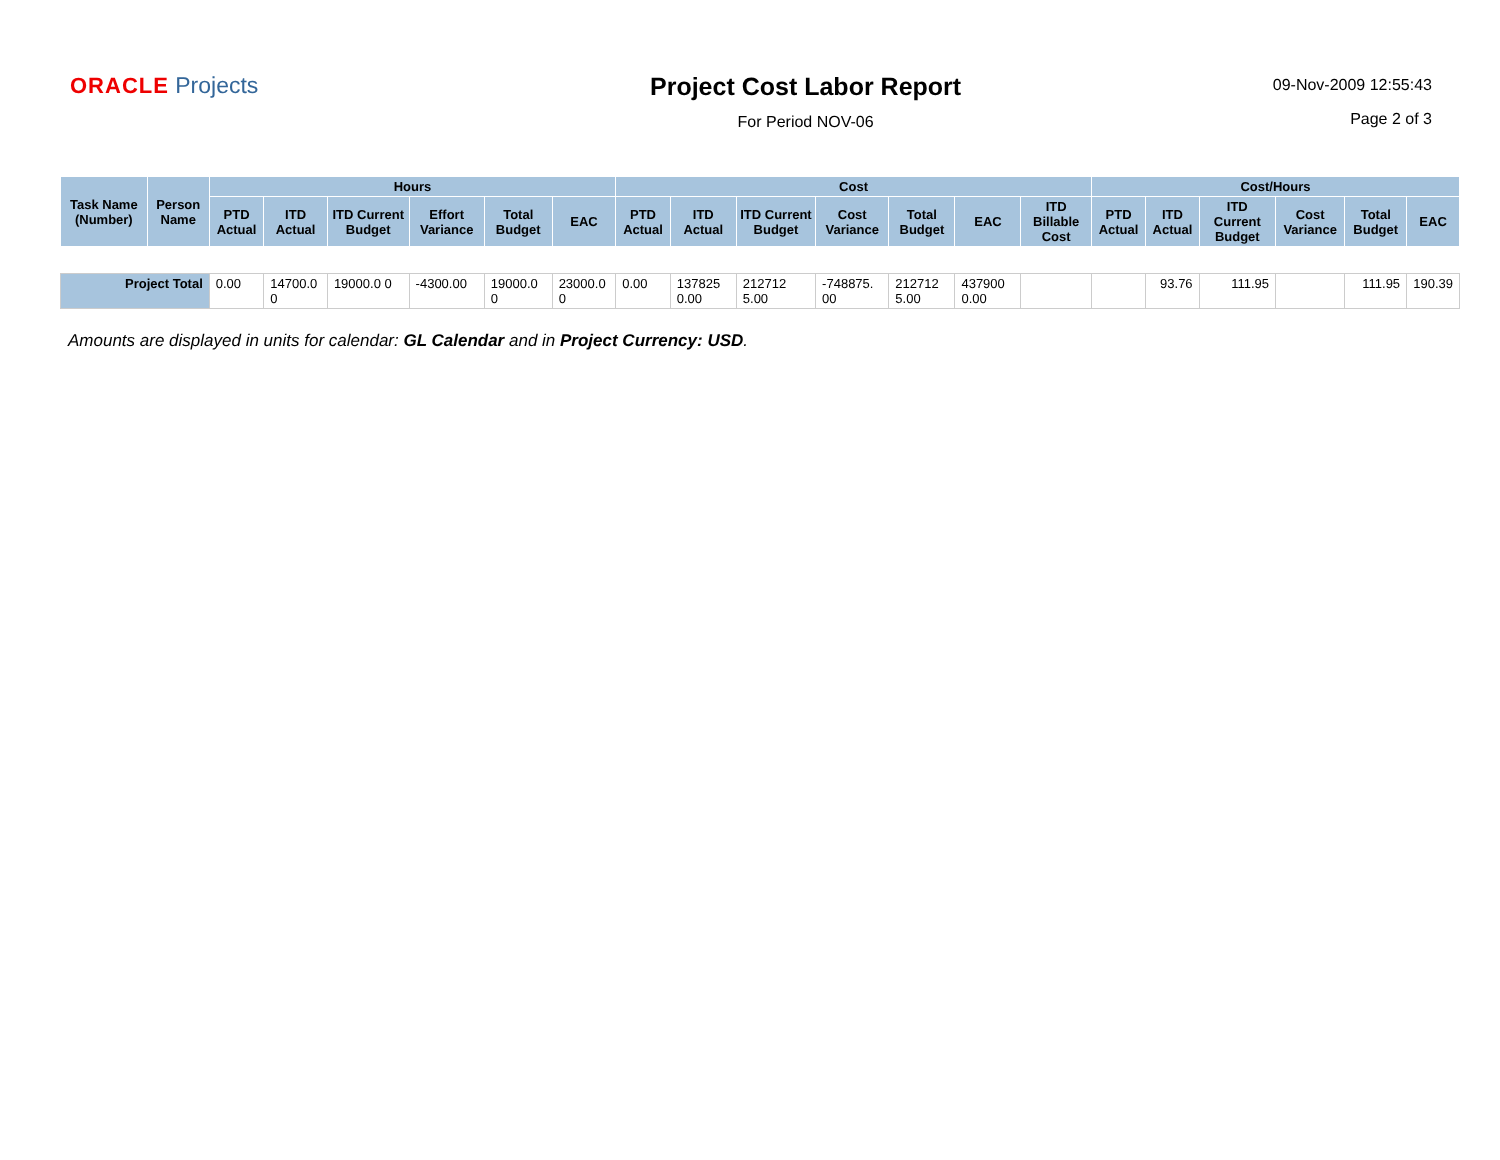ORACLE Projects Project Cost Labor Report
For Period NOV-06
09-Nov-2009 12:55:43
Page 2 of 3
| Task Name (Number) | Person Name | Hours | | | | | | Cost | | | | | | | Cost/Hours | | | | | |
| --- | --- | --- | --- | --- | --- | --- | --- | --- | --- | --- | --- | --- | --- | --- | --- | --- | --- | --- | --- | --- |
| | | PTD Actual | ITD Actual | ITD Current Budget | Effort Variance | Total Budget | EAC | PTD Actual | ITD Actual | ITD Current Budget | Cost Variance | Total Budget | EAC | ITD Billable Cost | PTD Actual | ITD Actual | ITD Current Budget | Cost Variance | Total Budget | EAC |
| Project Total | | 0.00 | 14700.0 0 | 19000.0 0 | -4300.00 | 19000.0 0 | 23000.0 0 | 0.00 | 137825 0.00 | 212712 5.00 | -748875. 00 | 212712 5.00 | 437900 0.00 | | | 93.76 | 111.95 | | 111.95 | 190.39 |
Amounts are displayed in units for calendar: GL Calendar and in Project Currency: USD.